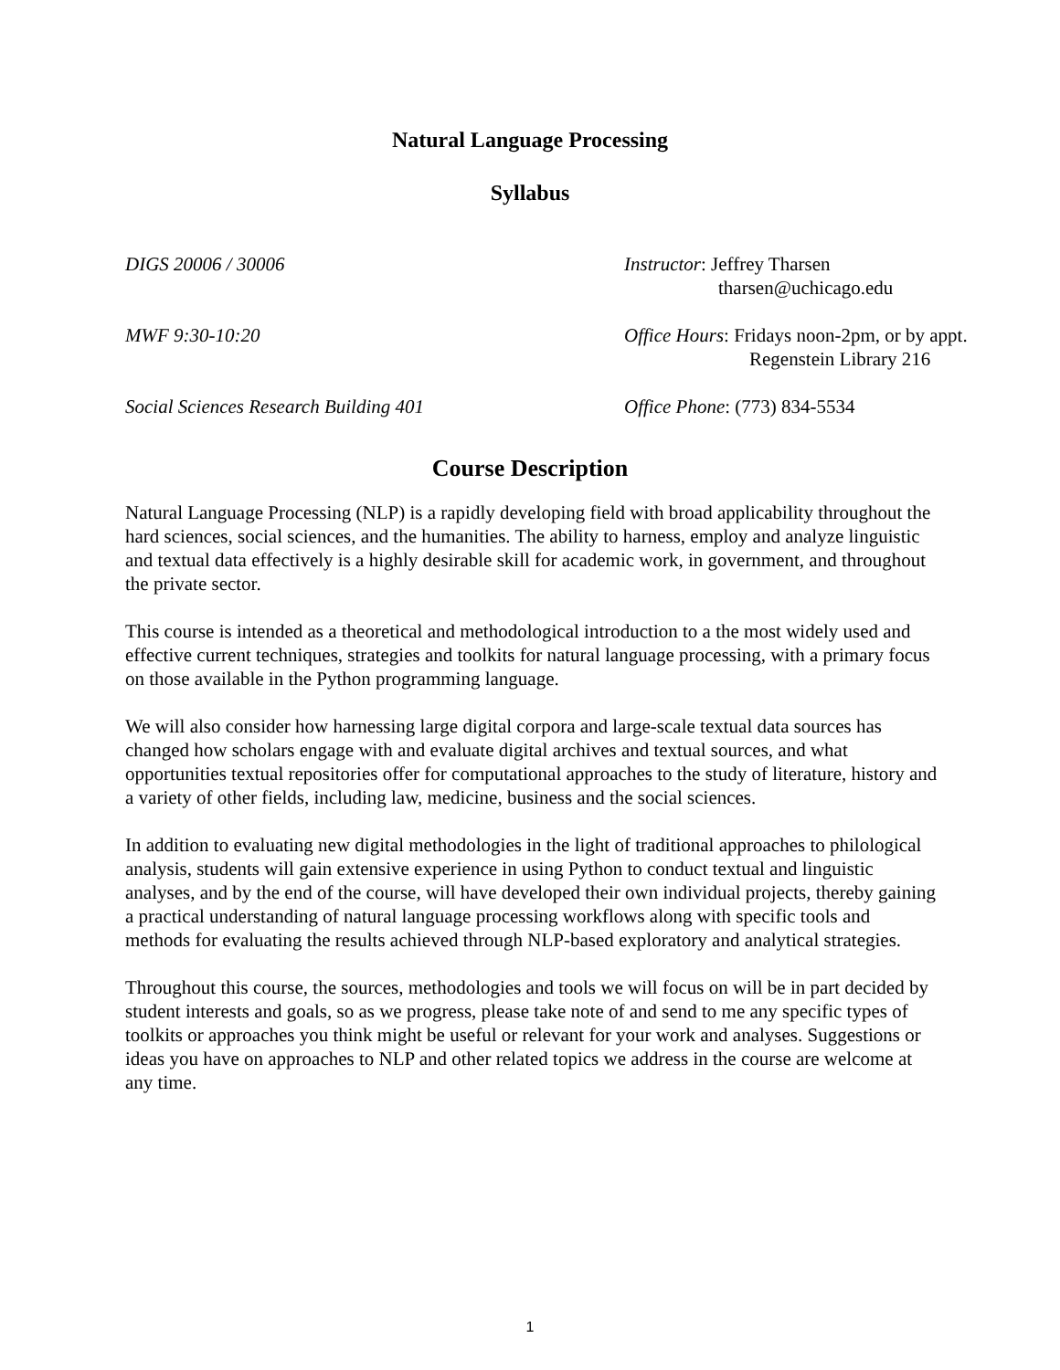Natural Language Processing
Syllabus
DIGS 20006 / 30006 Instructor: Jeffrey Tharsen
tharsen@uchicago.edu
MWF 9:30-10:20 Office Hours: Fridays noon-2pm, or by appt.
Regenstein Library 216
Social Sciences Research Building 401 Office Phone: (773) 834-5534
Course Description
Natural Language Processing (NLP) is a rapidly developing field with broad applicability throughout the hard sciences, social sciences, and the humanities. The ability to harness, employ and analyze linguistic and textual data effectively is a highly desirable skill for academic work, in government, and throughout the private sector.
This course is intended as a theoretical and methodological introduction to a the most widely used and effective current techniques, strategies and toolkits for natural language processing, with a primary focus on those available in the Python programming language.
We will also consider how harnessing large digital corpora and large-scale textual data sources has changed how scholars engage with and evaluate digital archives and textual sources, and what opportunities textual repositories offer for computational approaches to the study of literature, history and a variety of other fields, including law, medicine, business and the social sciences.
In addition to evaluating new digital methodologies in the light of traditional approaches to philological analysis, students will gain extensive experience in using Python to conduct textual and linguistic analyses, and by the end of the course, will have developed their own individual projects, thereby gaining a practical understanding of natural language processing workflows along with specific tools and methods for evaluating the results achieved through NLP-based exploratory and analytical strategies.
Throughout this course, the sources, methodologies and tools we will focus on will be in part decided by student interests and goals, so as we progress, please take note of and send to me any specific types of toolkits or approaches you think might be useful or relevant for your work and analyses. Suggestions or ideas you have on approaches to NLP and other related topics we address in the course are welcome at any time.
1